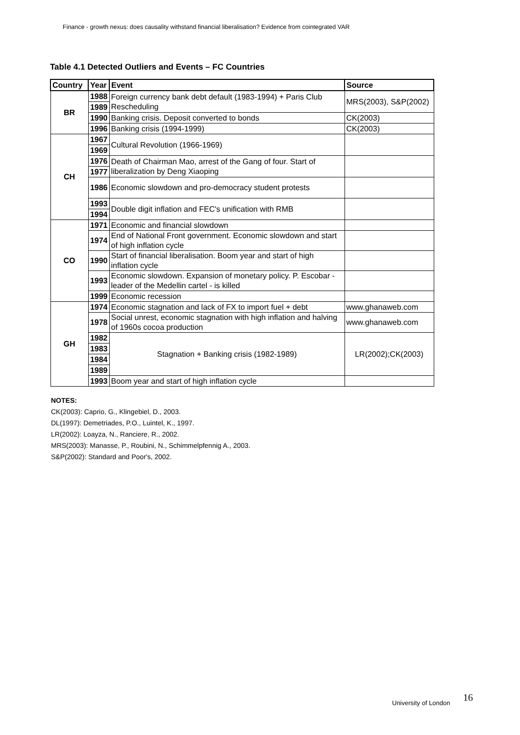Finance - growth nexus: does causality withstand financial liberalisation? Evidence from cointegrated VAR
Table 4.1 Detected Outliers and Events – FC Countries
| Country | Year | Event | Source |
| --- | --- | --- | --- |
| BR | 1988 | Foreign currency bank debt default (1983-1994) + Paris Club Rescheduling | MRS(2003), S&P(2002) |
| | 1989 | | |
| | 1990 | Banking crisis. Deposit converted to bonds | CK(2003) |
| | 1996 | Banking crisis (1994-1999) | CK(2003) |
| CH | 1967 | Cultural Revolution (1966-1969) | |
| | 1969 | | |
| | 1976 | Death of Chairman Mao, arrest of the Gang of four. Start of liberalization by Deng Xiaoping | |
| | 1977 | | |
| | 1986 | Economic slowdown and pro-democracy student protests | |
| | 1993 | Double digit inflation and FEC's unification with RMB | |
| | 1994 | | |
| CO | 1971 | Economic and financial slowdown | |
| | 1974 | End of National Front government. Economic slowdown and start of high inflation cycle | |
| | 1990 | Start of financial liberalisation. Boom year and start of high inflation cycle | |
| | 1993 | Economic slowdown. Expansion of monetary policy. P. Escobar - leader of the Medellin cartel - is killed | |
| | 1999 | Economic recession | |
| GH | 1974 | Economic stagnation and lack of FX to import fuel + debt | www.ghanaweb.com |
| | 1978 | Social unrest, economic stagnation with high inflation and halving of 1960s cocoa production | www.ghanaweb.com |
| | 1982 | Stagnation + Banking crisis (1982-1989) | LR(2002);CK(2003) |
| | 1983 | | |
| | 1984 | | |
| | 1989 | | |
| | 1993 | Boom year and start of high inflation cycle | |
NOTES:
CK(2003): Caprio, G., Klingebiel, D., 2003.
DL(1997): Demetriades, P.O., Luintel, K., 1997.
LR(2002): Loayza, N., Ranciere, R., 2002.
MRS(2003): Manasse, P., Roubini, N., Schimmelpfennig A., 2003.
S&P(2002): Standard and Poor's, 2002.
16
University of London